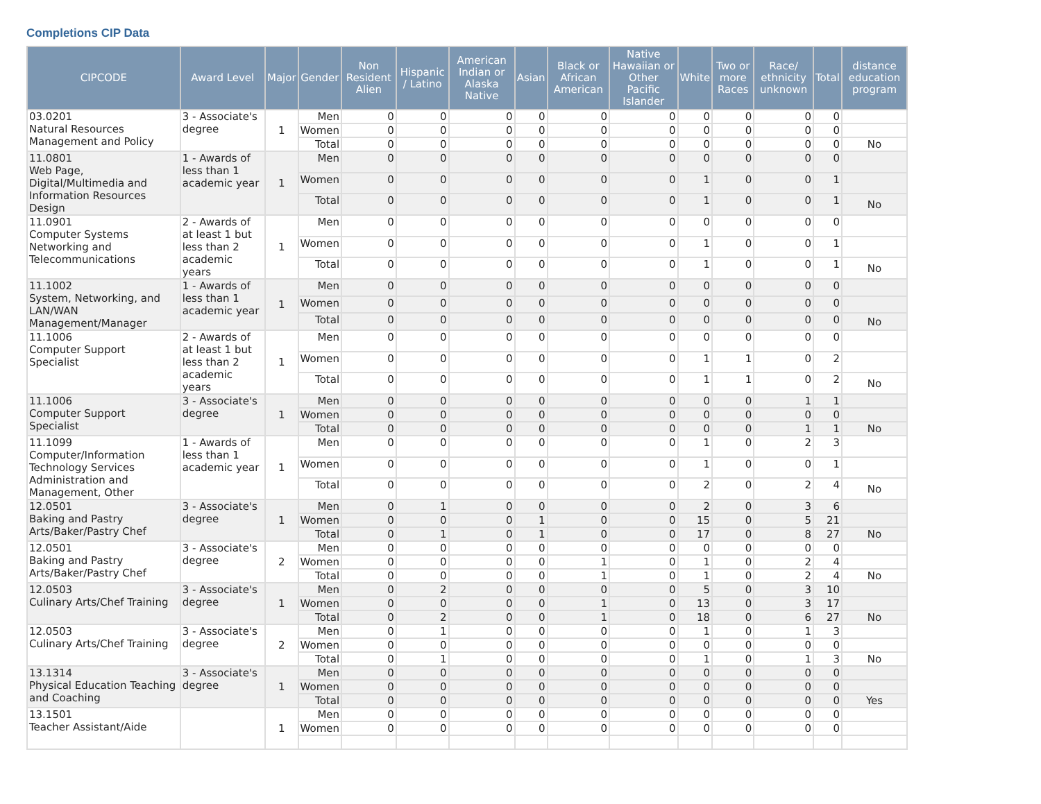Completions CIP Data
| CIPCODE | Award Level | Major | Gender | Non Resident Alien | Hispanic / Latino | American Indian or Alaska Native | Asian | Black or African American | Native Hawaiian or Other Pacific Islander | White | Two or more Races | Race/ ethnicity unknown | Total | distance education program |
| --- | --- | --- | --- | --- | --- | --- | --- | --- | --- | --- | --- | --- | --- | --- |
| 03.0201 Natural Resources Management and Policy | 3 - Associate's degree | 1 | Men | 0 | 0 | 0 | 0 | 0 | 0 | 0 | 0 | 0 | 0 | |
| | | | Women | 0 | 0 | 0 | 0 | 0 | 0 | 0 | 0 | 0 | 0 | |
| | | | Total | 0 | 0 | 0 | 0 | 0 | 0 | 0 | 0 | 0 | 0 | No |
| 11.0801 Web Page, Digital/Multimedia and Information Resources Design | 1 - Awards of less than 1 academic year | 1 | Men | 0 | 0 | 0 | 0 | 0 | 0 | 0 | 0 | 0 | 0 | |
| | | | Women | 0 | 0 | 0 | 0 | 0 | 0 | 1 | 0 | 0 | 1 | |
| | | | Total | 0 | 0 | 0 | 0 | 0 | 0 | 1 | 0 | 0 | 1 | No |
| 11.0901 Computer Systems Networking and Telecommunications | 2 - Awards of at least 1 but less than 2 academic years | 1 | Men | 0 | 0 | 0 | 0 | 0 | 0 | 0 | 0 | 0 | 0 | |
| | | | Women | 0 | 0 | 0 | 0 | 0 | 0 | 1 | 0 | 0 | 1 | |
| | | | Total | 0 | 0 | 0 | 0 | 0 | 0 | 1 | 0 | 0 | 1 | No |
| 11.1002 System, Networking, and LAN/WAN Management/Manager | 1 - Awards of less than 1 academic year | 1 | Men | 0 | 0 | 0 | 0 | 0 | 0 | 0 | 0 | 0 | 0 | |
| | | | Women | 0 | 0 | 0 | 0 | 0 | 0 | 0 | 0 | 0 | 0 | |
| | | | Total | 0 | 0 | 0 | 0 | 0 | 0 | 0 | 0 | 0 | 0 | No |
| 11.1006 Computer Support Specialist | 2 - Awards of at least 1 but less than 2 academic years | 1 | Men | 0 | 0 | 0 | 0 | 0 | 0 | 0 | 0 | 0 | 0 | |
| | | | Women | 0 | 0 | 0 | 0 | 0 | 0 | 1 | 1 | 0 | 2 | |
| | | | Total | 0 | 0 | 0 | 0 | 0 | 0 | 1 | 1 | 0 | 2 | No |
| 11.1006 Computer Support Specialist | 3 - Associate's degree | 1 | Men | 0 | 0 | 0 | 0 | 0 | 0 | 0 | 0 | 1 | 1 | |
| | | | Women | 0 | 0 | 0 | 0 | 0 | 0 | 0 | 0 | 0 | 0 | |
| | | | Total | 0 | 0 | 0 | 0 | 0 | 0 | 0 | 0 | 1 | 1 | No |
| 11.1099 Computer/Information Technology Services Administration and Management, Other | 1 - Awards of less than 1 academic year | 1 | Men | 0 | 0 | 0 | 0 | 0 | 0 | 1 | 0 | 2 | 3 | |
| | | | Women | 0 | 0 | 0 | 0 | 0 | 0 | 1 | 0 | 0 | 1 | |
| | | | Total | 0 | 0 | 0 | 0 | 0 | 0 | 2 | 0 | 2 | 4 | No |
| 12.0501 Baking and Pastry Arts/Baker/Pastry Chef | 3 - Associate's degree | 1 | Men | 0 | 1 | 0 | 0 | 0 | 0 | 2 | 0 | 3 | 6 | |
| | | | Women | 0 | 0 | 0 | 1 | 0 | 0 | 15 | 0 | 5 | 21 | |
| | | | Total | 0 | 1 | 0 | 1 | 0 | 0 | 17 | 0 | 8 | 27 | No |
| 12.0501 Baking and Pastry Arts/Baker/Pastry Chef | 3 - Associate's degree | 2 | Men | 0 | 0 | 0 | 0 | 0 | 0 | 0 | 0 | 0 | 0 | |
| | | | Women | 0 | 0 | 0 | 0 | 1 | 0 | 1 | 0 | 2 | 4 | |
| | | | Total | 0 | 0 | 0 | 0 | 1 | 0 | 1 | 0 | 2 | 4 | No |
| 12.0503 Culinary Arts/Chef Training | 3 - Associate's degree | 1 | Men | 0 | 2 | 0 | 0 | 0 | 0 | 5 | 0 | 3 | 10 | |
| | | | Women | 0 | 0 | 0 | 0 | 1 | 0 | 13 | 0 | 3 | 17 | |
| | | | Total | 0 | 2 | 0 | 0 | 1 | 0 | 18 | 0 | 6 | 27 | No |
| 12.0503 Culinary Arts/Chef Training | 3 - Associate's degree | 2 | Men | 0 | 1 | 0 | 0 | 0 | 0 | 1 | 0 | 1 | 3 | |
| | | | Women | 0 | 0 | 0 | 0 | 0 | 0 | 0 | 0 | 0 | 0 | |
| | | | Total | 0 | 1 | 0 | 0 | 0 | 0 | 1 | 0 | 1 | 3 | No |
| 13.1314 Physical Education Teaching and Coaching | 3 - Associate's degree | 1 | Men | 0 | 0 | 0 | 0 | 0 | 0 | 0 | 0 | 0 | 0 | |
| | | | Women | 0 | 0 | 0 | 0 | 0 | 0 | 0 | 0 | 0 | 0 | |
| | | | Total | 0 | 0 | 0 | 0 | 0 | 0 | 0 | 0 | 0 | 0 | Yes |
| 13.1501 Teacher Assistant/Aide | | 1 | Men | 0 | 0 | 0 | 0 | 0 | 0 | 0 | 0 | 0 | 0 | |
| | | | Women | 0 | 0 | 0 | 0 | 0 | 0 | 0 | 0 | 0 | 0 | |